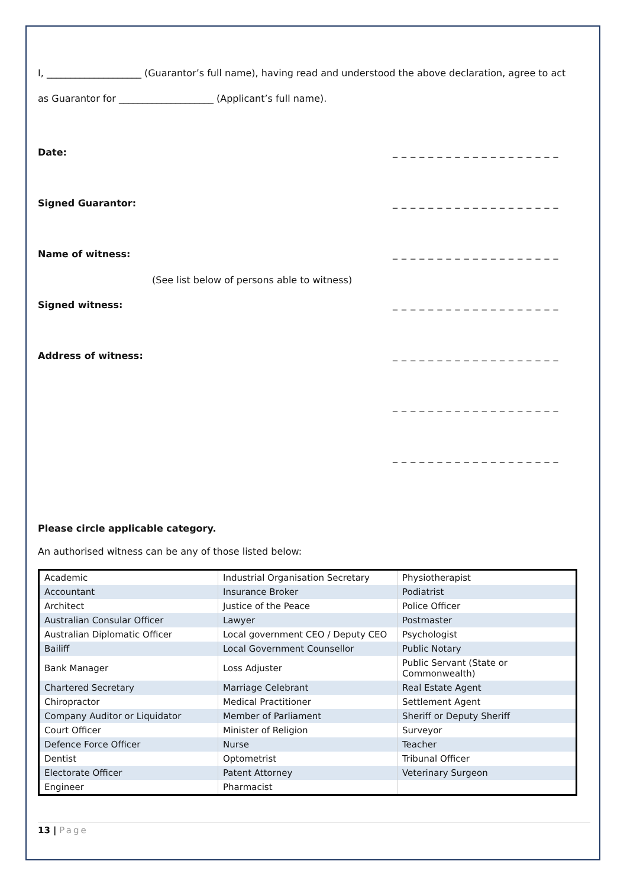I, ____________________ (Guarantor’s full name), having read and understood the above declaration, agree to act as Guarantor for ____________________ (Applicant’s full name).
Date: _ _ _ _ _ _ _ _ _ _ _ _ _ _ _ _ _ _ _
Signed Guarantor: _ _ _ _ _ _ _ _ _ _ _ _ _ _ _ _ _ _ _
Name of witness: _ _ _ _ _ _ _ _ _ _ _ _ _ _ _ _ _ _ _
(See list below of persons able to witness)
Signed witness: _ _ _ _ _ _ _ _ _ _ _ _ _ _ _ _ _ _ _
Address of witness: _ _ _ _ _ _ _ _ _ _ _ _ _ _ _ _ _ _ _
_ _ _ _ _ _ _ _ _ _ _ _ _ _ _ _ _ _ _
_ _ _ _ _ _ _ _ _ _ _ _ _ _ _ _ _ _ _
Please circle applicable category.
An authorised witness can be any of those listed below:
| Academic | Industrial Organisation Secretary | Physiotherapist |
| Accountant | Insurance Broker | Podiatrist |
| Architect | Justice of the Peace | Police Officer |
| Australian Consular Officer | Lawyer | Postmaster |
| Australian Diplomatic Officer | Local government CEO / Deputy CEO | Psychologist |
| Bailiff | Local Government Counsellor | Public Notary |
| Bank Manager | Loss Adjuster | Public Servant (State or Commonwealth) |
| Chartered Secretary | Marriage Celebrant | Real Estate Agent |
| Chiropractor | Medical Practitioner | Settlement Agent |
| Company Auditor or Liquidator | Member of Parliament | Sheriff or Deputy Sheriff |
| Court Officer | Minister of Religion | Surveyor |
| Defence Force Officer | Nurse | Teacher |
| Dentist | Optometrist | Tribunal Officer |
| Electorate Officer | Patent Attorney | Veterinary Surgeon |
| Engineer | Pharmacist | |
13 | Page